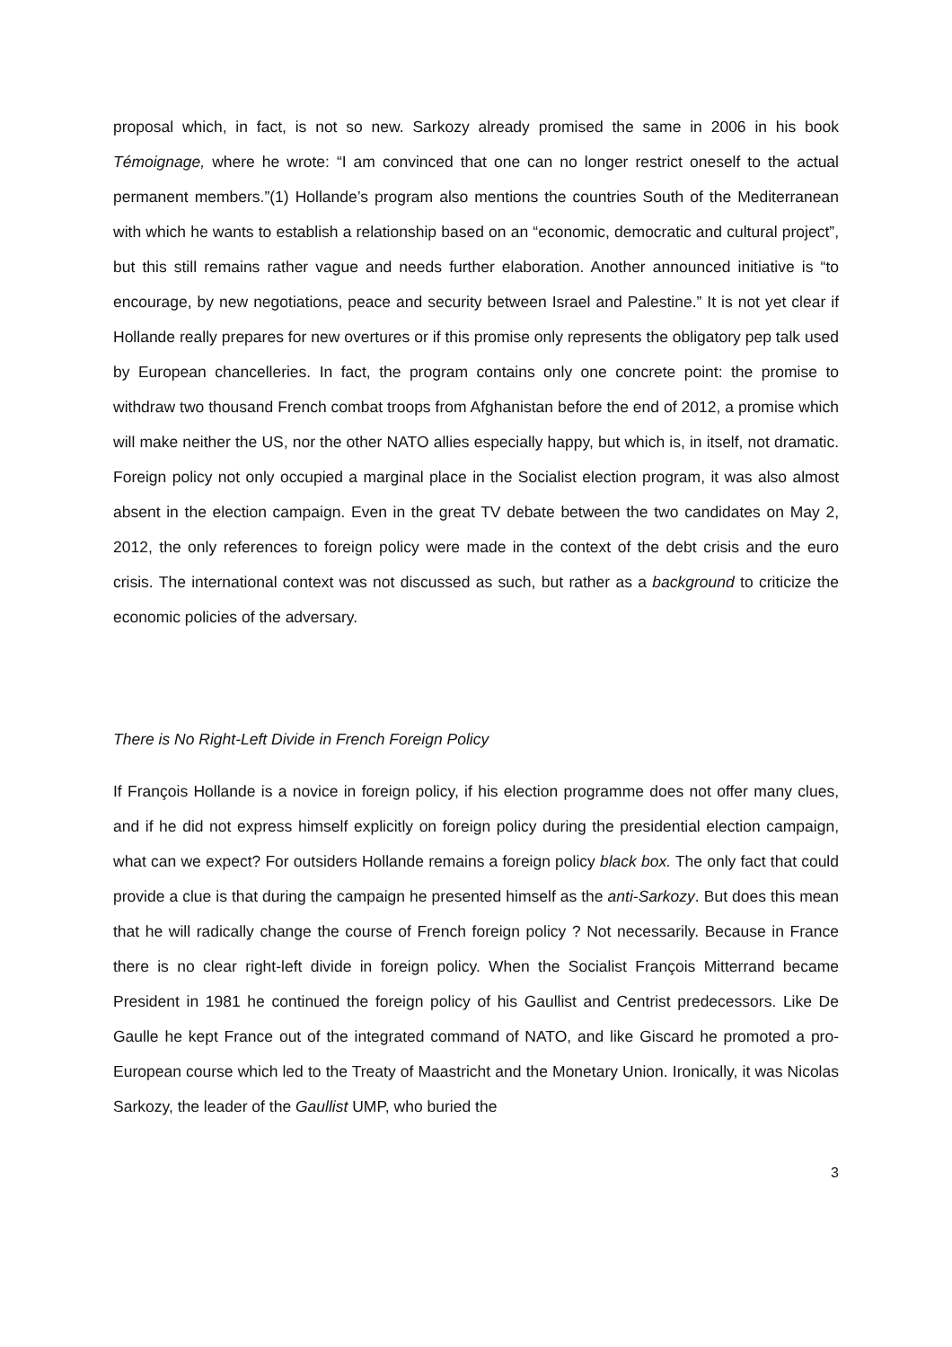proposal which, in fact, is not so new. Sarkozy already promised the same in 2006 in his book Témoignage, where he wrote: “I am convinced that one can no longer restrict oneself to the actual permanent members.”(1) Hollande’s program also mentions the countries South of the Mediterranean with which he wants to establish a relationship based on an “economic, democratic and cultural project”, but this still remains rather vague and needs further elaboration. Another announced initiative is “to encourage, by new negotiations, peace and security between Israel and Palestine.” It is not yet clear if Hollande really prepares for new overtures or if this promise only represents the obligatory pep talk used by European chancelleries. In fact, the program contains only one concrete point: the promise to withdraw two thousand French combat troops from Afghanistan before the end of 2012, a promise which will make neither the US, nor the other NATO allies especially happy, but which is, in itself, not dramatic. Foreign policy not only occupied a marginal place in the Socialist election program, it was also almost absent in the election campaign. Even in the great TV debate between the two candidates on May 2, 2012, the only references to foreign policy were made in the context of the debt crisis and the euro crisis. The international context was not discussed as such, but rather as a background to criticize the economic policies of the adversary.
There is No Right-Left Divide in French Foreign Policy
If François Hollande is a novice in foreign policy, if his election programme does not offer many clues, and if he did not express himself explicitly on foreign policy during the presidential election campaign, what can we expect? For outsiders Hollande remains a foreign policy black box. The only fact that could provide a clue is that during the campaign he presented himself as the anti-Sarkozy. But does this mean that he will radically change the course of French foreign policy ? Not necessarily. Because in France there is no clear right-left divide in foreign policy. When the Socialist François Mitterrand became President in 1981 he continued the foreign policy of his Gaullist and Centrist predecessors. Like De Gaulle he kept France out of the integrated command of NATO, and like Giscard he promoted a pro-European course which led to the Treaty of Maastricht and the Monetary Union. Ironically, it was Nicolas Sarkozy, the leader of the Gaullist UMP, who buried the
3